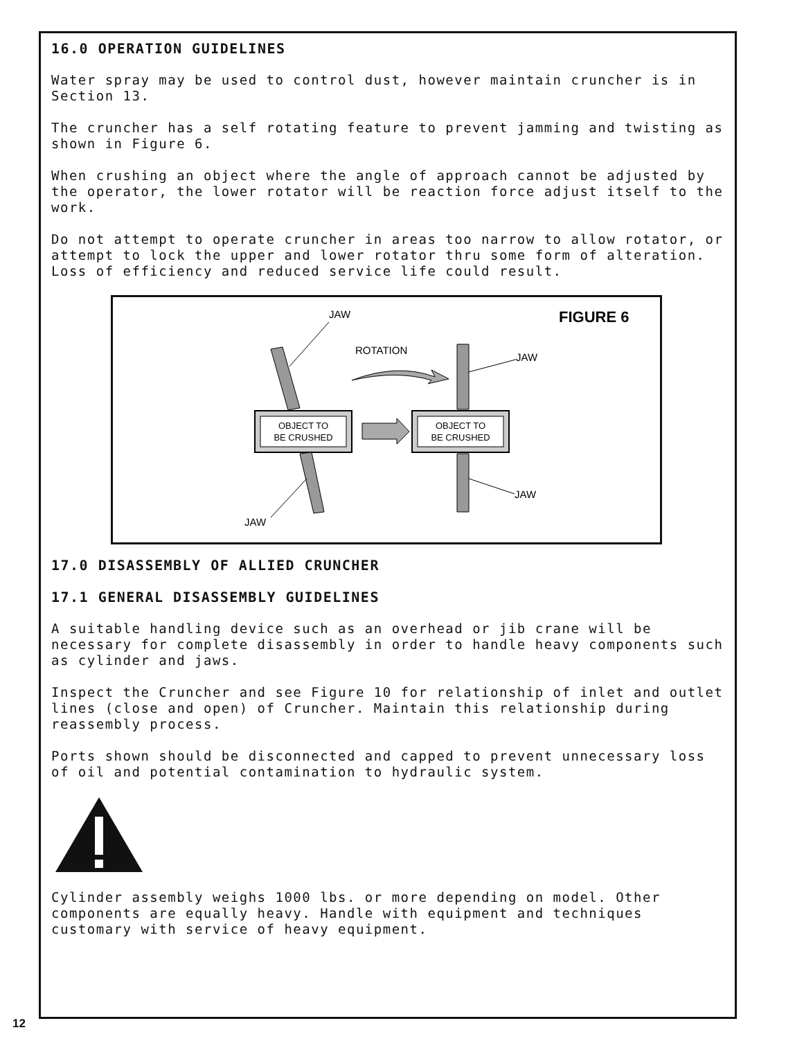16.0 OPERATION GUIDELINES
Water spray may be used to control dust, however maintain cruncher is in Section 13.
The cruncher has a self rotating feature to prevent jamming and twisting as shown in Figure 6.
When crushing an object where the angle of approach cannot be adjusted by the operator, the lower rotator will be reaction force adjust itself to the work.
Do not attempt to operate cruncher in areas too narrow to allow rotator, or attempt to lock the upper and lower rotator thru some form of alteration. Loss of efficiency and reduced service life could result.
FIGURE 6
JAW
ROTATION
JAW
OBJECT TO
BE CRUSHED
OBJECT TO
BE CRUSHED
JAW
JAW
17.0 DISASSEMBLY OF ALLIED CRUNCHER
17.1 GENERAL DISASSEMBLY GUIDELINES
A suitable handling device such as an overhead or jib crane will be necessary for complete disassembly in order to handle heavy components such as cylinder and jaws.
Inspect the Cruncher and see Figure 10 for relationship of inlet and outlet lines (close and open) of Cruncher. Maintain this relationship during reassembly process.
Ports shown should be disconnected and capped to prevent unnecessary loss of oil and potential contamination to hydraulic system.
Cylinder assembly weighs 1000 lbs. or more depending on model. Other components are equally heavy. Handle with equipment and techniques customary with service of heavy equipment.
12